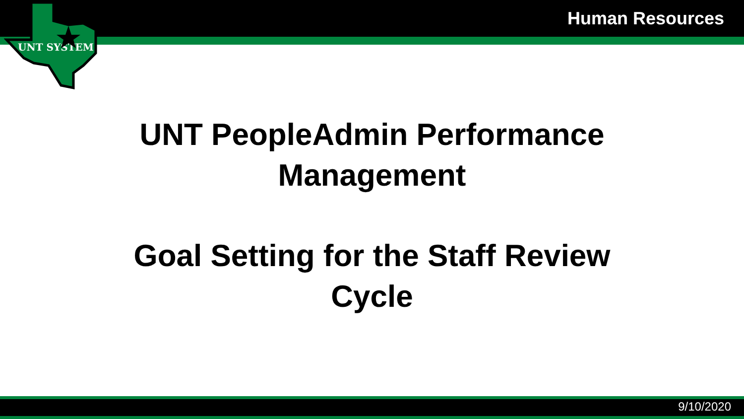UNT SYSTEM
Human Resources
UNT PeopleAdmin Performance
Management
Goal Setting for the Staff Review
Cycle
9/10/2020